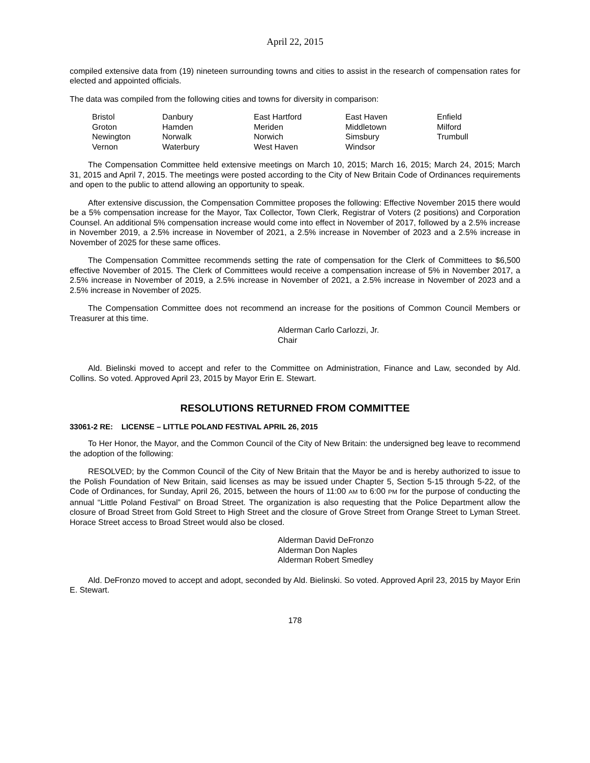April 22, 2015
compiled extensive data from (19) nineteen surrounding towns and cities to assist in the research of compensation rates for elected and appointed officials.
The data was compiled from the following cities and towns for diversity in comparison:
| Bristol | Danbury | East Hartford | East Haven | Enfield |
| Groton | Hamden | Meriden | Middletown | Milford |
| Newington | Norwalk | Norwich | Simsbury | Trumbull |
| Vernon | Waterbury | West Haven | Windsor | |
The Compensation Committee held extensive meetings on March 10, 2015; March 16, 2015; March 24, 2015; March 31, 2015 and April 7, 2015. The meetings were posted according to the City of New Britain Code of Ordinances requirements and open to the public to attend allowing an opportunity to speak.
After extensive discussion, the Compensation Committee proposes the following: Effective November 2015 there would be a 5% compensation increase for the Mayor, Tax Collector, Town Clerk, Registrar of Voters (2 positions) and Corporation Counsel. An additional 5% compensation increase would come into effect in November of 2017, followed by a 2.5% increase in November 2019, a 2.5% increase in November of 2021, a 2.5% increase in November of 2023 and a 2.5% increase in November of 2025 for these same offices.
The Compensation Committee recommends setting the rate of compensation for the Clerk of Committees to $6,500 effective November of 2015. The Clerk of Committees would receive a compensation increase of 5% in November 2017, a 2.5% increase in November of 2019, a 2.5% increase in November of 2021, a 2.5% increase in November of 2023 and a 2.5% increase in November of 2025.
The Compensation Committee does not recommend an increase for the positions of Common Council Members or Treasurer at this time.
Alderman Carlo Carlozzi, Jr.
Chair
Ald. Bielinski moved to accept and refer to the Committee on Administration, Finance and Law, seconded by Ald. Collins. So voted. Approved April 23, 2015 by Mayor Erin E. Stewart.
RESOLUTIONS RETURNED FROM COMMITTEE
33061-2 RE: LICENSE – LITTLE POLAND FESTIVAL APRIL 26, 2015
To Her Honor, the Mayor, and the Common Council of the City of New Britain: the undersigned beg leave to recommend the adoption of the following:
RESOLVED; by the Common Council of the City of New Britain that the Mayor be and is hereby authorized to issue to the Polish Foundation of New Britain, said licenses as may be issued under Chapter 5, Section 5-15 through 5-22, of the Code of Ordinances, for Sunday, April 26, 2015, between the hours of 11:00 AM to 6:00 PM for the purpose of conducting the annual “Little Poland Festival” on Broad Street. The organization is also requesting that the Police Department allow the closure of Broad Street from Gold Street to High Street and the closure of Grove Street from Orange Street to Lyman Street. Horace Street access to Broad Street would also be closed.
Alderman David DeFronzo
Alderman Don Naples
Alderman Robert Smedley
Ald. DeFronzo moved to accept and adopt, seconded by Ald. Bielinski. So voted. Approved April 23, 2015 by Mayor Erin E. Stewart.
178